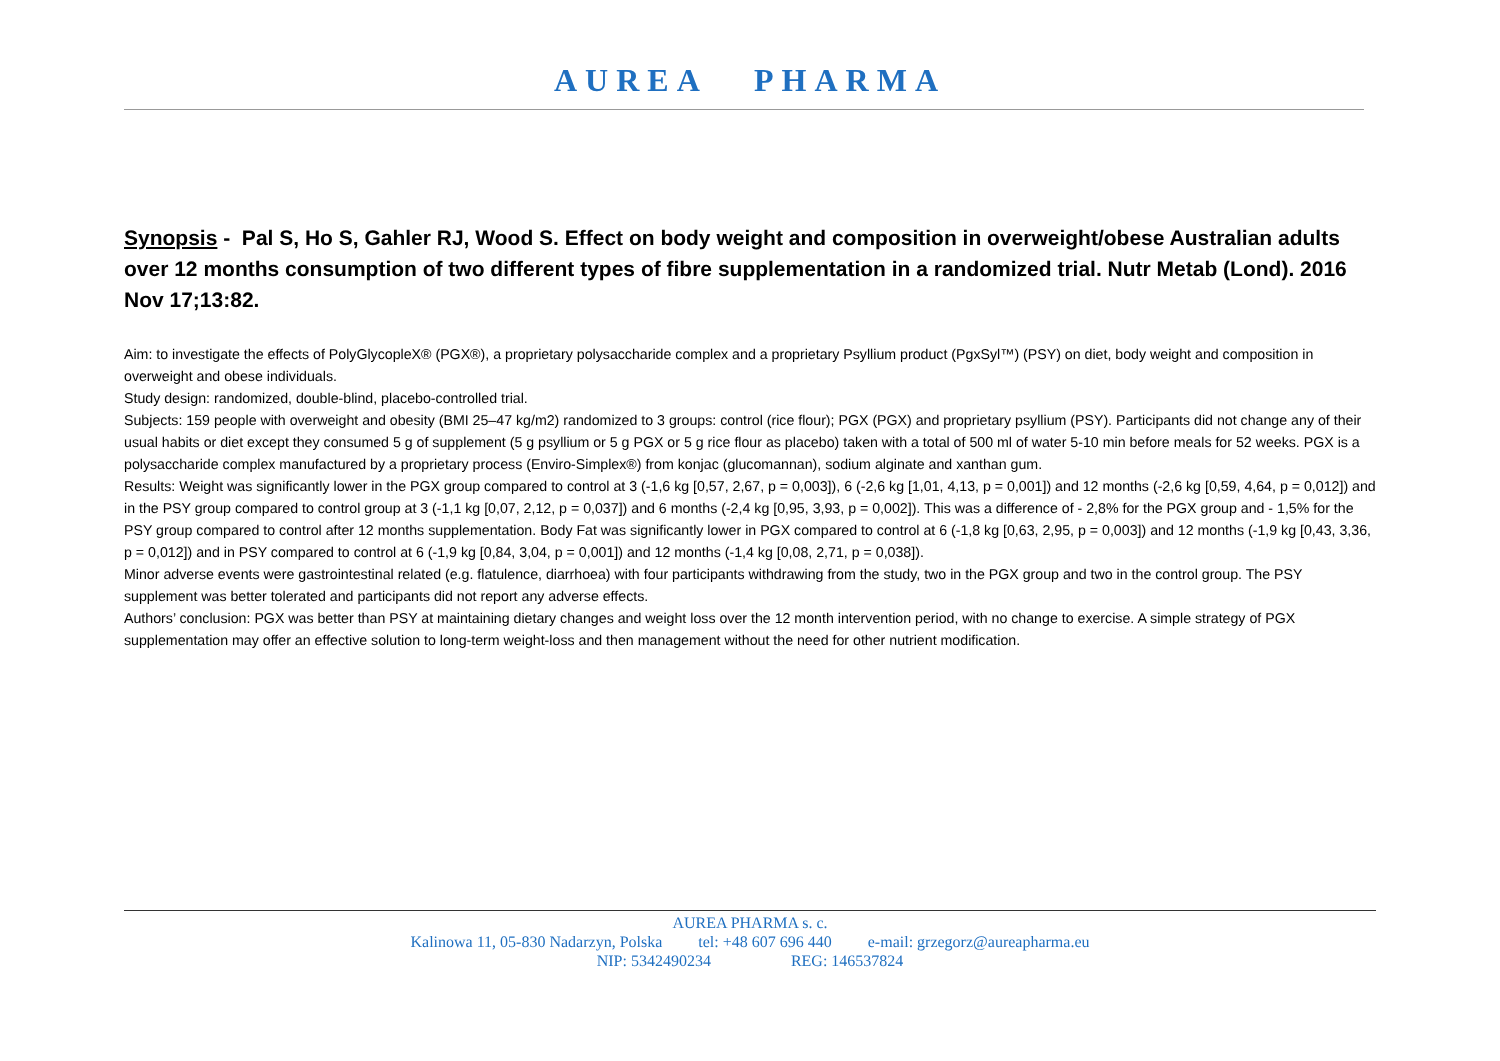AUREA PHARMA
Synopsis - Pal S, Ho S, Gahler RJ, Wood S. Effect on body weight and composition in overweight/obese Australian adults over 12 months consumption of two different types of fibre supplementation in a randomized trial. Nutr Metab (Lond). 2016 Nov 17;13:82.
Aim: to investigate the effects of PolyGlycopleX® (PGX®), a proprietary polysaccharide complex and a proprietary Psyllium product (PgxSyl™) (PSY) on diet, body weight and composition in overweight and obese individuals.
Study design: randomized, double-blind, placebo-controlled trial.
Subjects: 159 people with overweight and obesity (BMI 25–47 kg/m2) randomized to 3 groups: control (rice flour); PGX (PGX) and proprietary psyllium (PSY). Participants did not change any of their usual habits or diet except they consumed 5 g of supplement (5 g psyllium or 5 g PGX or 5 g rice flour as placebo) taken with a total of 500 ml of water 5-10 min before meals for 52 weeks. PGX is a polysaccharide complex manufactured by a proprietary process (Enviro-Simplex®) from konjac (glucomannan), sodium alginate and xanthan gum.
Results: Weight was significantly lower in the PGX group compared to control at 3 (-1,6 kg [0,57, 2,67, p = 0,003]), 6 (-2,6 kg [1,01, 4,13, p = 0,001]) and 12 months (-2,6 kg [0,59, 4,64, p = 0,012]) and in the PSY group compared to control group at 3 (-1,1 kg [0,07, 2,12, p = 0,037]) and 6 months (-2,4 kg [0,95, 3,93, p = 0,002]). This was a difference of - 2,8% for the PGX group and - 1,5% for the PSY group compared to control after 12 months supplementation. Body Fat was significantly lower in PGX compared to control at 6 (-1,8 kg [0,63, 2,95, p = 0,003]) and 12 months (-1,9 kg [0,43, 3,36, p = 0,012]) and in PSY compared to control at 6 (-1,9 kg [0,84, 3,04, p = 0,001]) and 12 months (-1,4 kg [0,08, 2,71, p = 0,038]).
Minor adverse events were gastrointestinal related (e.g. flatulence, diarrhoea) with four participants withdrawing from the study, two in the PGX group and two in the control group. The PSY supplement was better tolerated and participants did not report any adverse effects.
Authors’ conclusion: PGX was better than PSY at maintaining dietary changes and weight loss over the 12 month intervention period, with no change to exercise. A simple strategy of PGX supplementation may offer an effective solution to long-term weight-loss and then management without the need for other nutrient modification.
AUREA PHARMA s. c.
Kalinowa 11, 05-830 Nadarzyn, Polska tel: +48 607 696 440 e-mail: grzegorz@aureapharma.eu
NIP: 5342490234 REG: 146537824